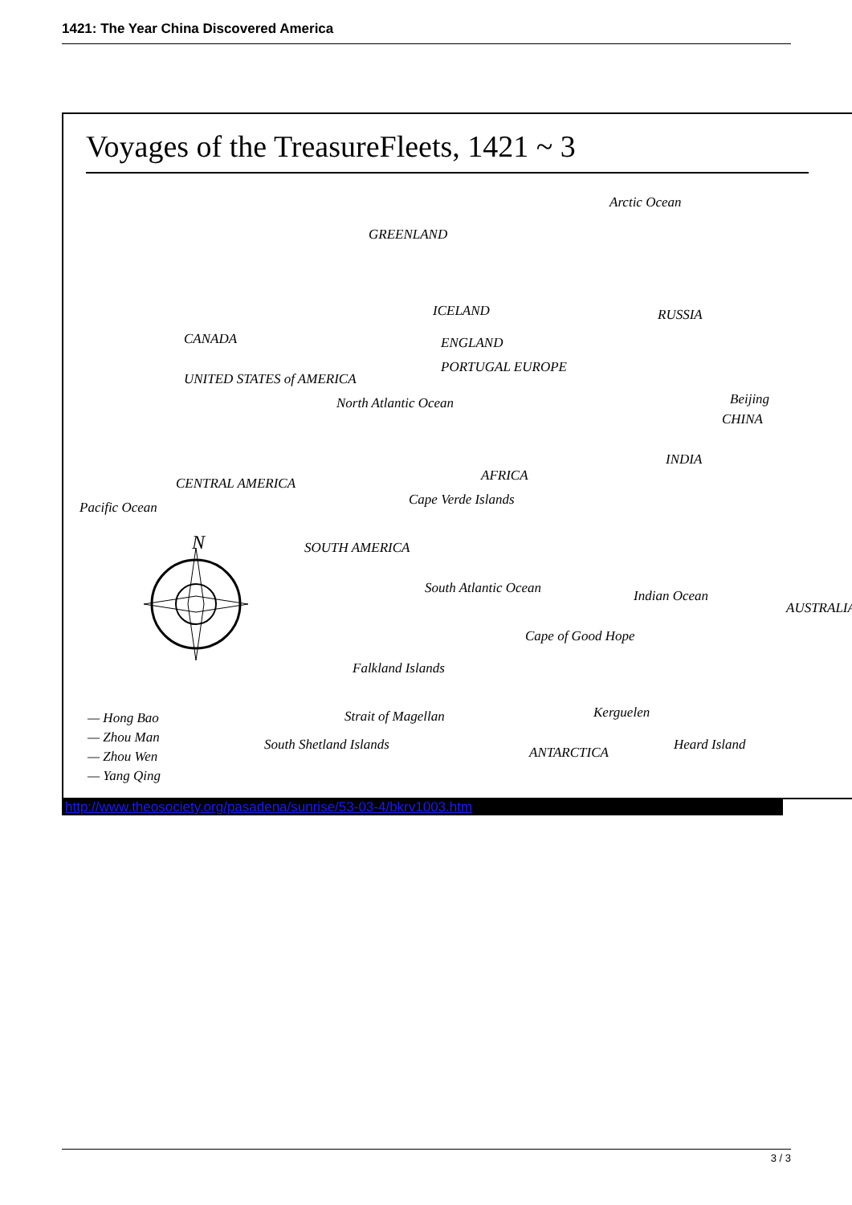1421: The Year China Discovered America
Voyages of the TreasureFleets, 1421 ~ 3
Arctic Ocean
GREENLAND
RUSSIA ICELAND
ENGLAND CANADA
PORTUGAL EUROPE
UNITED STATES of AMERICA
North Atlantic Ocean Beijing
CHINA
INDIA
AFRICA CENTRAL AMERICA
Cape Verde Islands Pacific Ocean
SOUTH AMERICA
South Atlantic Ocean
AUSTRALIA
Indian Ocean
Cape of Good Hope
Falkland Islands
Kerguelen Strait of Magellan
Heard Island South Shetland Islands ANTARCTICA
— Hong Bao
— Zhou Man
— Zhou Wen
— Yang Qing
N
http://www.theosociety.org/pasadena/sunrise/53-03-4/bkrv1003.htm
3 / 3